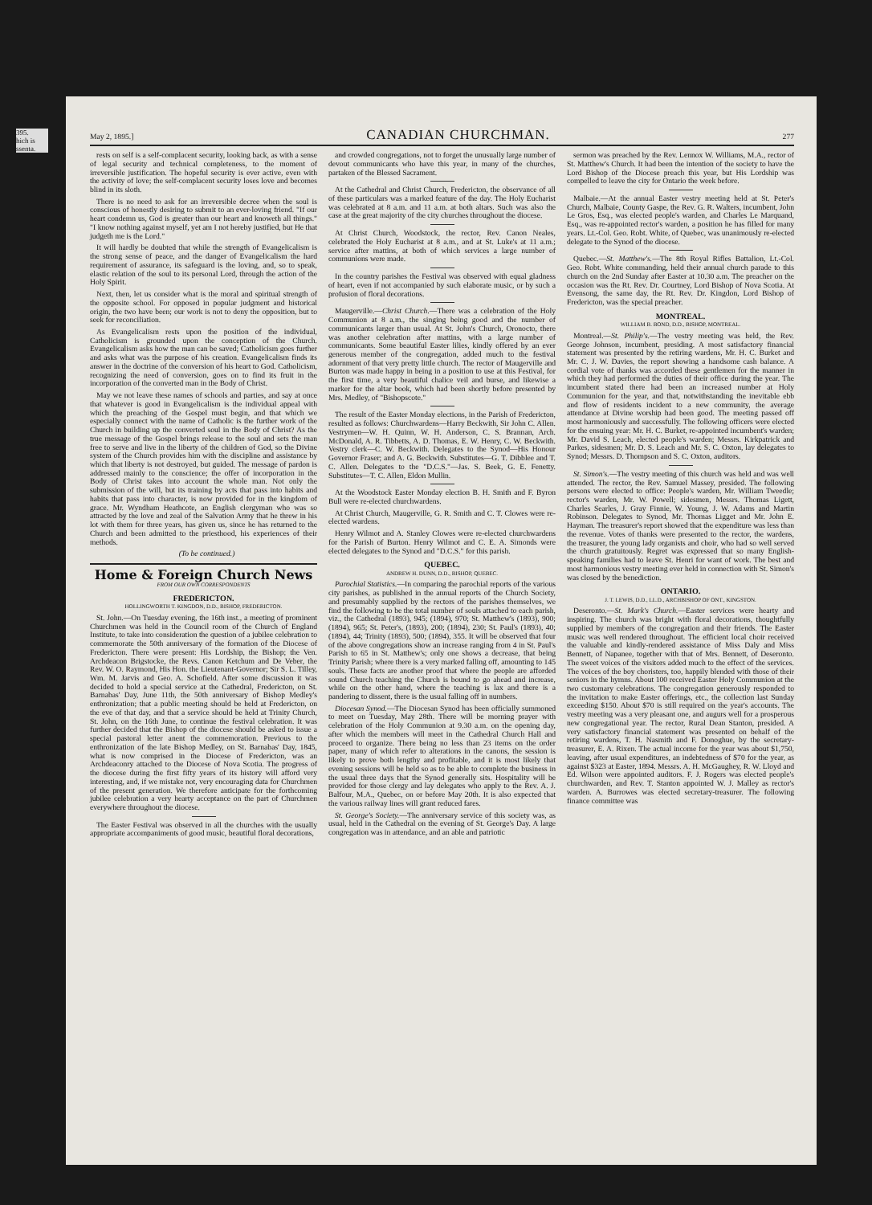395.
hich is
ssenta.
May 2, 1895.] CANADIAN CHURCHMAN. 277
rests on self is a self-complacent security, looking back, as with a sense of legal security and technical completeness, to the moment of irreversible justification. The hopeful security is ever active, even with the activity of love; the self-complacent security loses love and becomes blind in its sloth.
There is no need to ask for an irreversible decree when the soul is conscious of honestly desiring to submit to an ever-loving friend. "If our heart condemn us, God is greater than our heart and knoweth all things." "I know nothing against myself, yet am I not hereby justified, but He that judgeth me is the Lord."
It will hardly be doubted that while the strength of Evangelicalism is the strong sense of peace, and the danger of Evangelicalism the hard requirement of assurance, its safeguard is the loving, and, so to speak, elastic relation of the soul to its personal Lord, through the action of the Holy Spirit.
Next, then, let us consider what is the moral and spiritual strength of the opposite school. For opposed in popular judgment and historical origin, the two have been; our work is not to deny the opposition, but to seek for reconciliation.
As Evangelicalism rests upon the position of the individual, Catholicism is grounded upon the conception of the Church. Evangelicalism asks how the man can be saved; Catholicism goes further and asks what was the purpose of his creation. Evangelicalism finds its answer in the doctrine of the conversion of his heart to God. Catholicism, recognizing the need of conversion, goes on to find its fruit in the incorporation of the converted man in the Body of Christ.
May we not leave these names of schools and parties, and say at once that whatever is good in Evangelicalism is the individual appeal with which the preaching of the Gospel must begin, and that which we especially connect with the name of Catholic is the further work of the Church in building up the converted soul in the Body of Christ? As the true message of the Gospel brings release to the soul and sets the man free to serve and live in the liberty of the children of God, so the Divine system of the Church provides him with the discipline and assistance by which that liberty is not destroyed, but guided. The message of pardon is addressed mainly to the conscience; the offer of incorporation in the Body of Christ takes into account the whole man. Not only the submission of the will, but its training by acts that pass into habits and habits that pass into character, is now provided for in the kingdom of grace. Mr. Wyndham Heathcote, an English clergyman who was so attracted by the love and zeal of the Salvation Army that he threw in his lot with them for three years, has given us, since he has returned to the Church and been admitted to the priesthood, his experiences of their methods.
(To be continued.)
Home & Foreign Church News
FROM OUR OWN CORRESPONDENTS
FREDERICTON.
HOLLINGWORTH T. KINGDON, D.D., BISHOP, FREDERICTON.
St. John.—On Tuesday evening, the 16th inst., a meeting of prominent Churchmen was held in the Council room of the Church of England Institute, to take into consideration the question of a jubilee celebration to commemorate the 50th anniversary of the formation of the Diocese of Fredericton. There were present: His Lordship, the Bishop; the Ven. Archdeacon Brigstocke, the Revs. Canon Ketchum and De Veber, the Rev. W. O. Raymond, His Hon. the Lieutenant-Governor; Sir S. L. Tilley, Wm. M. Jarvis and Geo. A. Schofield. After some discussion it was decided to hold a special service at the Cathedral, Fredericton, on St. Barnabas' Day, June 11th, the 50th anniversary of Bishop Medley's enthronization; that a public meeting should be held at Fredericton, on the eve of that day, and that a service should be held at Trinity Church, St. John, on the 16th June, to continue the festival celebration. It was further decided that the Bishop of the diocese should be asked to issue a special pastoral letter anent the commemoration. Previous to the enthronization of the late Bishop Medley, on St. Barnabas' Day, 1845, what is now comprised in the Diocese of Fredericton, was an Archdeaconry attached to the Diocese of Nova Scotia. The progress of the diocese during the first fifty years of its history will afford very interesting, and, if we mistake not, very encouraging data for Churchmen of the present generation. We therefore anticipate for the forthcoming jubilee celebration a very hearty acceptance on the part of Churchmen everywhere throughout the diocese.
The Easter Festival was observed in all the churches with the usually appropriate accompaniments of good music, beautiful floral decorations,
and crowded congregations, not to forget the unusually large number of devout communicants who have this year, in many of the churches, partaken of the Blessed Sacrament.
At the Cathedral and Christ Church, Fredericton, the observance of all of these particulars was a marked feature of the day. The Holy Eucharist was celebrated at 8 a.m. and 11 a.m. at both altars. Such was also the case at the great majority of the city churches throughout the diocese.
At Christ Church, Woodstock, the rector, Rev. Canon Neales, celebrated the Holy Eucharist at 8 a.m., and at St. Luke's at 11 a.m.; service after mattins, at both of which services a large number of communions were made.
In the country parishes the Festival was observed with equal gladness of heart, even if not accompanied by such elaborate music, or by such a profusion of floral decorations.
Maugerville.—Christ Church.—There was a celebration of the Holy Communion at 8 a.m., the singing being good and the number of communicants larger than usual. At St. John's Church, Oronocto, there was another celebration after mattins, with a large number of communicants. Some beautiful Easter lilies, kindly offered by an ever generous member of the congregation, added much to the festival adornment of that very pretty little church. The rector of Maugerville and Burton was made happy in being in a position to use at this Festival, for the first time, a very beautiful chalice veil and burse, and likewise a marker for the altar book, which had been shortly before presented by Mrs. Medley, of "Bishopscote."
The result of the Easter Monday elections, in the Parish of Fredericton, resulted as follows: Churchwardens—Harry Beckwith, Sir John C. Allen. Vestrymen—W. H. Quinn, W. H. Anderson, C. S. Brannan, Arch. McDonald, A. R. Tibbetts, A. D. Thomas, E. W. Henry, C. W. Beckwith. Vestry clerk—C. W. Beckwith. Delegates to the Synod—His Honour Governor Fraser; and A. G. Beckwith. Substitutes—G. T. Dibblee and T. C. Allen. Delegates to the "D.C.S."—Jas. S. Beek, G. E. Fenetty. Substitutes—T. C. Allen, Eldon Mullin.
At the Woodstock Easter Monday election B. H. Smith and F. Byron Bull were re-elected churchwardens.
At Christ Church, Maugerville, G. R. Smith and C. T. Clowes were re-elected wardens.
Henry Wilmot and A. Stanley Clowes were re-elected churchwardens for the Parish of Burton. Henry Wilmot and C. E. A. Simonds were elected delegates to the Synod and "D.C.S." for this parish.
QUEBEC.
ANDREW H. DUNN, D.D., BISHOP, QUEBEC.
Parochial Statistics.—In comparing the parochial reports of the various city parishes, as published in the annual reports of the Church Society, and presumably supplied by the rectors of the parishes themselves, we find the following to be the total number of souls attached to each parish, viz., the Cathedral (1893), 945; (1894), 970; St. Matthew's (1893), 900; (1894), 965; St. Peter's, (1893), 200; (1894), 230; St. Paul's (1893), 40; (1894), 44; Trinity (1893), 500; (1894), 355. It will be observed that four of the above congregations show an increase ranging from 4 in St. Paul's Parish to 65 in St. Matthew's; only one shows a decrease, that being Trinity Parish; where there is a very marked falling off, amounting to 145 souls. These facts are another proof that where the people are afforded sound Church teaching the Church is bound to go ahead and increase, while on the other hand, where the teaching is lax and there is a pandering to dissent, there is the usual falling off in numbers.
Diocesan Synod.—The Diocesan Synod has been officially summoned to meet on Tuesday, May 28th. There will be morning prayer with celebration of the Holy Communion at 9.30 a.m. on the opening day, after which the members will meet in the Cathedral Church Hall and proceed to organize. There being no less than 23 items on the order paper, many of which refer to alterations in the canons, the session is likely to prove both lengthy and profitable, and it is most likely that evening sessions will be held so as to be able to complete the business in the usual three days that the Synod generally sits. Hospitality will be provided for those clergy and lay delegates who apply to the Rev. A. J. Balfour, M.A., Quebec, on or before May 20th. It is also expected that the various railway lines will grant reduced fares.
St. George's Society.—The anniversary service of this society was, as usual, held in the Cathedral on the evening of St. George's Day. A large congregation was in attendance, and an able and patriotic
sermon was preached by the Rev. Lennox W. Williams, M.A., rector of St. Matthew's Church. It had been the intention of the society to have the Lord Bishop of the Diocese preach this year, but His Lordship was compelled to leave the city for Ontario the week before.
Malbaie.—At the annual Easter vestry meeting held at St. Peter's Church, Malbaie, County Gaspe, the Rev. G. R. Walters, incumbent, John Le Gros, Esq., was elected people's warden, and Charles Le Marquand, Esq., was re-appointed rector's warden, a position he has filled for many years. Lt.-Col. Geo. Robt. White, of Quebec, was unanimously re-elected delegate to the Synod of the diocese.
Quebec.—St. Matthew's.—The 8th Royal Rifles Battalion, Lt.-Col. Geo. Robt. White commanding, held their annual church parade to this church on the 2nd Sunday after Easter at 10.30 a.m. The preacher on the occasion was the Rt. Rev. Dr. Courtney, Lord Bishop of Nova Scotia. At Evensong, the same day, the Rt. Rev. Dr. Kingdon, Lord Bishop of Fredericton, was the special preacher.
MONTREAL.
WILLIAM B. BOND, D.D., BISHOP, MONTREAL.
Montreal.—St. Philip's.—The vestry meeting was held, the Rev. George Johnson, incumbent, presiding. A most satisfactory financial statement was presented by the retiring wardens, Mr. H. C. Burket and Mr. C. J. W. Davies, the report showing a handsome cash balance. A cordial vote of thanks was accorded these gentlemen for the manner in which they had performed the duties of their office during the year. The incumbent stated there had been an increased number at Holy Communion for the year, and that, notwithstanding the inevitable ebb and flow of residents incident to a new community, the average attendance at Divine worship had been good. The meeting passed off most harmoniously and successfully. The following officers were elected for the ensuing year: Mr. H. C. Burket, re-appointed incumbent's warden; Mr. David S. Leach, elected people's warden; Messrs. Kirkpatrick and Parkes, sidesmen; Mr. D. S. Leach and Mr. S. C. Oxton, lay delegates to Synod; Messrs. D. Thompson and S. C. Oxton, auditors.
St. Simon's.—The vestry meeting of this church was held and was well attended. The rector, the Rev. Samuel Massey, presided. The following persons were elected to office: People's warden, Mr. William Tweedle; rector's warden, Mr. W. Powell; sidesmen, Messrs. Thomas Ligett, Charles Searles, J. Gray Finnie, W. Young, J. W. Adams and Martin Robinson. Delegates to Synod, Mr. Thomas Ligget and Mr. John E. Hayman. The treasurer's report showed that the expenditure was less than the revenue. Votes of thanks were presented to the rector, the wardens, the treasurer, the young lady organists and choir, who had so well served the church gratuitously. Regret was expressed that so many English-speaking families had to leave St. Henri for want of work. The best and most harmonious vestry meeting ever held in connection with St. Simon's was closed by the benediction.
ONTARIO.
J. T. LEWIS, D.D., LL.D., ARCHBISHOP OF ONT., KINGSTON.
Deseronto.—St. Mark's Church.—Easter services were hearty and inspiring. The church was bright with floral decorations, thoughtfully supplied by members of the congregation and their friends. The Easter music was well rendered throughout. The efficient local choir received the valuable and kindly-rendered assistance of Miss Daly and Miss Bennett, of Napanee, together with that of Mrs. Bennett, of Deseronto. The sweet voices of the visitors added much to the effect of the services. The voices of the boy choristers, too, happily blended with those of their seniors in the hymns. About 100 received Easter Holy Communion at the two customary celebrations. The congregation generously responded to the invitation to make Easter offerings, etc., the collection last Sunday exceeding $150. About $70 is still required on the year's accounts. The vestry meeting was a very pleasant one, and augurs well for a prosperous new congregational year. The rector, Rural Dean Stanton, presided. A very satisfactory financial statement was presented on behalf of the retiring wardens, T. H. Nasmith and F. Donoghue, by the secretary-treasurer, E. A. Rixen. The actual income for the year was about $1,750, leaving, after usual expenditures, an indebtedness of $70 for the year, as against $323 at Easter, 1894. Messrs. A. H. McGaughey, R. W. Lloyd and Ed. Wilson were appointed auditors. F. J. Rogers was elected people's churchwarden, and Rev. T. Stanton appointed W. J. Malley as rector's warden. A. Burrowes was elected secretary-treasurer. The following finance committee was